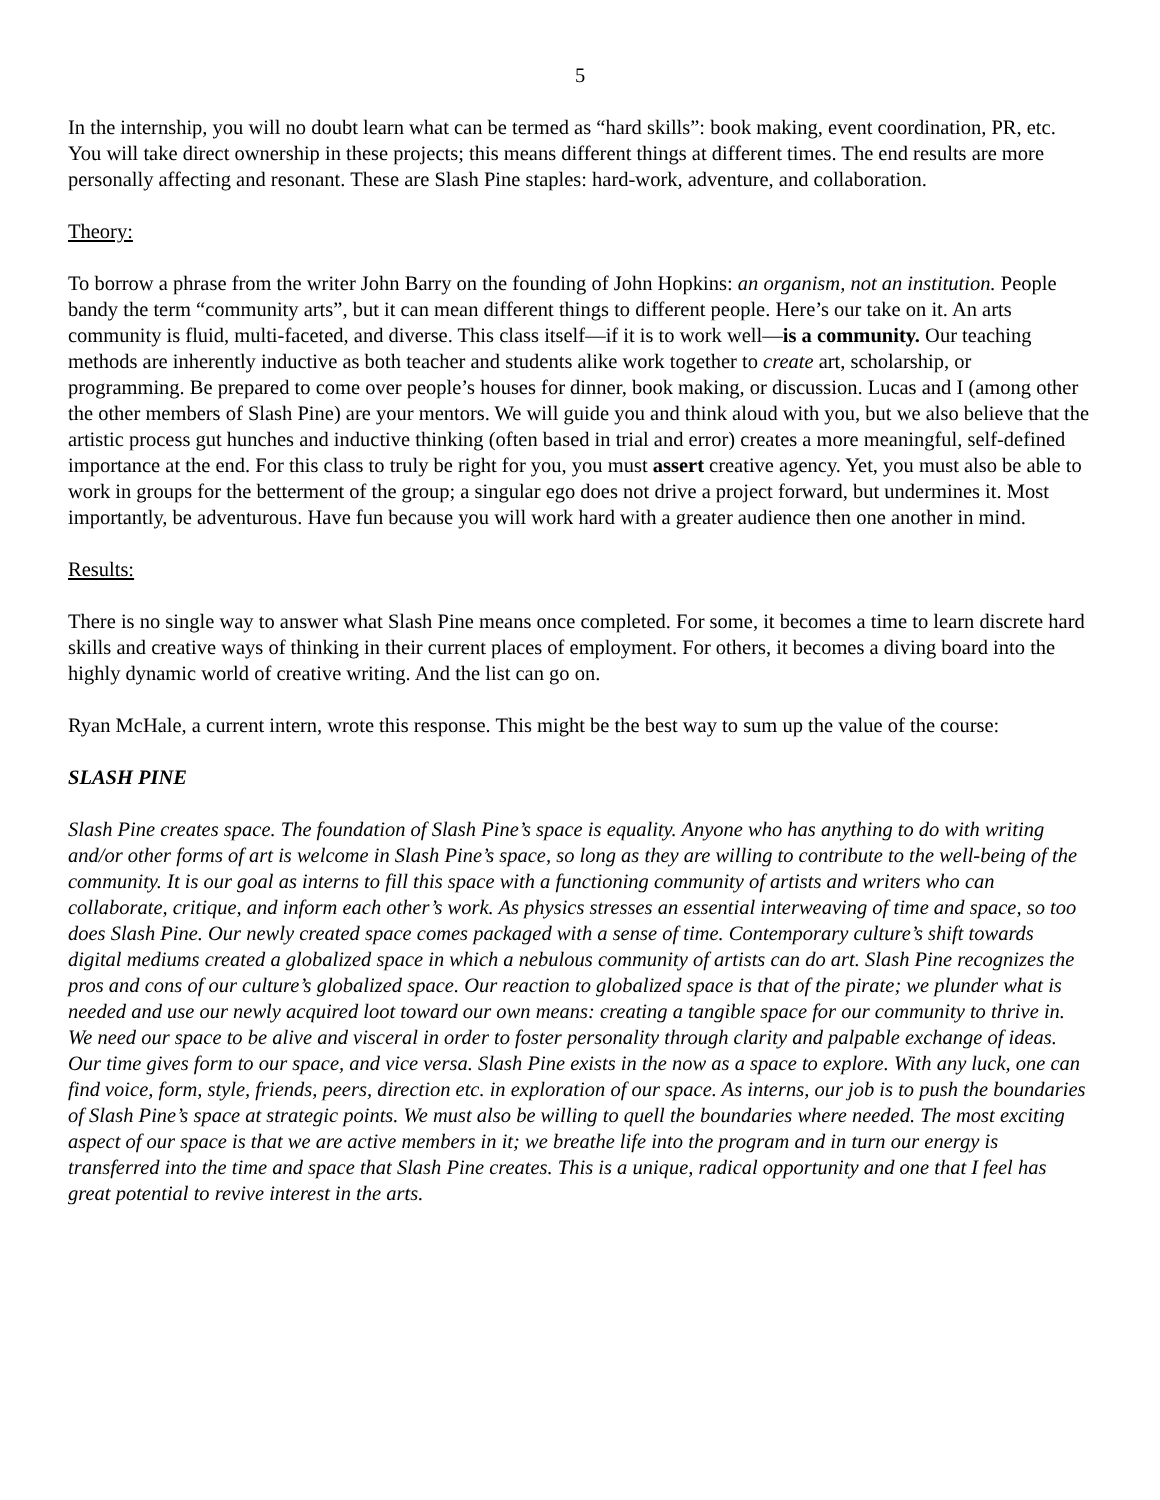5
In the internship, you will no doubt learn what can be termed as “hard skills”: book making, event coordination, PR, etc. You will take direct ownership in these projects; this means different things at different times. The end results are more personally affecting and resonant. These are Slash Pine staples: hard-work, adventure, and collaboration.
Theory:
To borrow a phrase from the writer John Barry on the founding of John Hopkins: an organism, not an institution. People bandy the term “community arts”, but it can mean different things to different people. Here’s our take on it. An arts community is fluid, multi-faceted, and diverse. This class itself—if it is to work well—is a community. Our teaching methods are inherently inductive as both teacher and students alike work together to create art, scholarship, or programming. Be prepared to come over people’s houses for dinner, book making, or discussion. Lucas and I (among other the other members of Slash Pine) are your mentors. We will guide you and think aloud with you, but we also believe that the artistic process gut hunches and inductive thinking (often based in trial and error) creates a more meaningful, self-defined importance at the end. For this class to truly be right for you, you must assert creative agency. Yet, you must also be able to work in groups for the betterment of the group; a singular ego does not drive a project forward, but undermines it. Most importantly, be adventurous. Have fun because you will work hard with a greater audience then one another in mind.
Results:
There is no single way to answer what Slash Pine means once completed. For some, it becomes a time to learn discrete hard skills and creative ways of thinking in their current places of employment. For others, it becomes a diving board into the highly dynamic world of creative writing. And the list can go on.
Ryan McHale, a current intern, wrote this response. This might be the best way to sum up the value of the course:
SLASH PINE
Slash Pine creates space. The foundation of Slash Pine’s space is equality. Anyone who has anything to do with writing and/or other forms of art is welcome in Slash Pine’s space, so long as they are willing to contribute to the well-being of the community. It is our goal as interns to fill this space with a functioning community of artists and writers who can collaborate, critique, and inform each other’s work. As physics stresses an essential interweaving of time and space, so too does Slash Pine. Our newly created space comes packaged with a sense of time. Contemporary culture’s shift towards digital mediums created a globalized space in which a nebulous community of artists can do art. Slash Pine recognizes the pros and cons of our culture’s globalized space. Our reaction to globalized space is that of the pirate; we plunder what is needed and use our newly acquired loot toward our own means: creating a tangible space for our community to thrive in. We need our space to be alive and visceral in order to foster personality through clarity and palpable exchange of ideas. Our time gives form to our space, and vice versa. Slash Pine exists in the now as a space to explore. With any luck, one can find voice, form, style, friends, peers, direction etc. in exploration of our space. As interns, our job is to push the boundaries of Slash Pine’s space at strategic points. We must also be willing to quell the boundaries where needed. The most exciting aspect of our space is that we are active members in it; we breathe life into the program and in turn our energy is transferred into the time and space that Slash Pine creates. This is a unique, radical opportunity and one that I feel has great potential to revive interest in the arts.